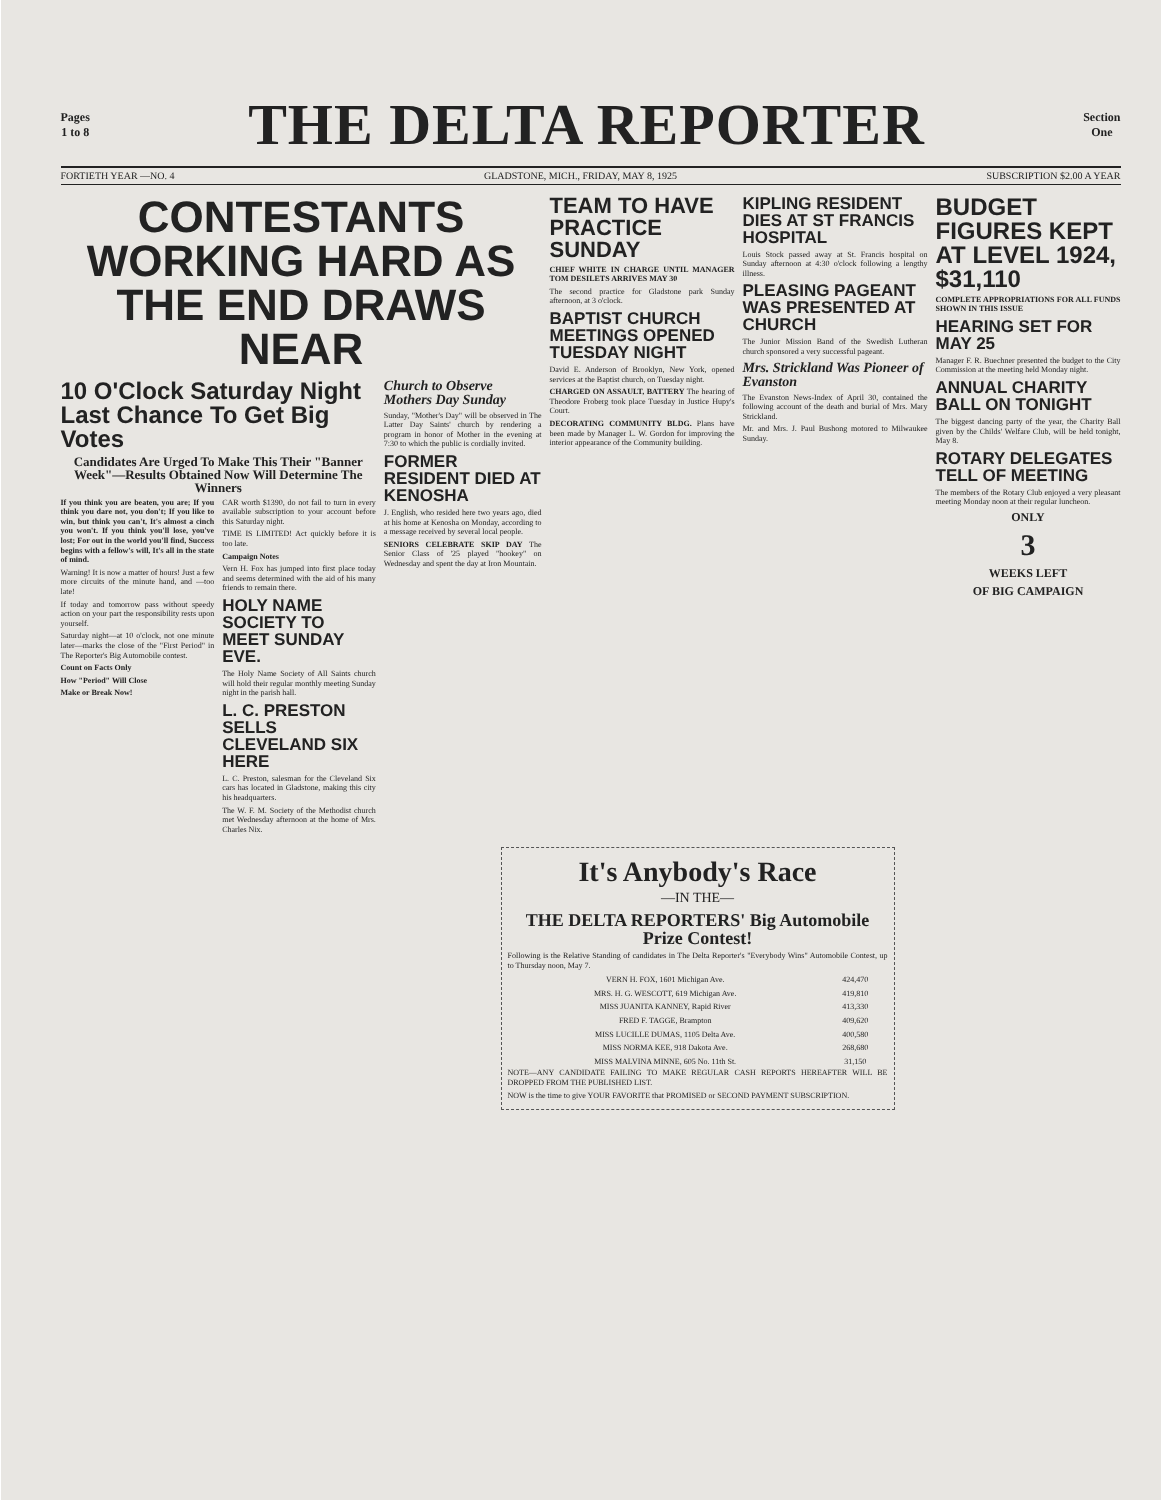Pages
1 to 8
THE DELTA REPORTER
Section
One
FORTIETH YEAR —NO. 4 GLADSTONE, MICH., FRIDAY, MAY 8, 1925 SUBSCRIPTION $2.00 A YEAR
CONTESTANTS WORKING HARD AS THE END DRAWS NEAR
10 O'Clock Saturday Night Last Chance To Get Big Votes
Candidates Are Urged To Make This Their "Banner Week"—Results Obtained Now Will Determine The Winners
If you think you are beaten, you are; If you think you dare not, you don't; If you like to win, but think you can't, It's almost a cinch you won't. If you think you'll lose, you've lost; For out in the world you'll find, Success begins with a fellow's will, It's all in the state of mind.
Warning! It is now a matter of hours! Just a few more circuits of the minute hand, and —too late!
If today and tomorrow pass without speedy action on your part the responsibility rests upon yourself.
Saturday night—at 10 o'clock, not one minute later—marks the close of the "First Period" in The Reporter's Big Automobile contest.
Count on Facts Only
How "Period" Will Close
Make or Break Now!
CAR worth $1390, do not fail to turn in every available subscription to your account before this Saturday night.
TIME IS LIMITED! Act quickly before it is too late.
Campaign Notes
Vern H. Fox has jumped into first place today and seems determined with the aid of his many friends to remain there.
HOLY NAME SOCIETY TO MEET SUNDAY EVE.
The Holy Name Society of All Saints church will hold their regular monthly meeting Sunday night in the parish hall.
L. C. PRESTON SELLS CLEVELAND SIX HERE
L. C. Preston, salesman for the Cleveland Six cars has located in Gladstone, making this city his headquarters.
The W. F. M. Society of the Methodist church met Wednesday afternoon at the home of Mrs. Charles Nix.
Church to Observe Mothers Day Sunday
Sunday, "Mother's Day" will be observed in The Latter Day Saints' church by rendering a program in honor of Mother in the evening at 7:30 to which the public is cordially invited.
FORMER RESIDENT DIED AT KENOSHA
J. English, who resided here two years ago, died at his home at Kenosha on Monday, according to a message received by several local people.
SENIORS CELEBRATE SKIP DAY The Senior Class of '25 played "hookey" on Wednesday and spent the day at Iron Mountain.
TEAM TO HAVE PRACTICE SUNDAY
CHIEF WHITE IN CHARGE UNTIL MANAGER TOM DESILETS ARRIVES MAY 30
The second practice for Gladstone park Sunday afternoon, at 3 o'clock.
BAPTIST CHURCH MEETINGS OPENED TUESDAY NIGHT
David E. Anderson of Brooklyn, New York, opened services at the Baptist church, on Tuesday night.
CHARGED ON ASSAULT, BATTERY The hearing of Theodore Froberg took place Tuesday in Justice Hupy's Court.
DECORATING COMMUNITY BLDG. Plans have been made by Manager L. W. Gordon for improving the interior appearance of the Community building.
KIPLING RESIDENT DIES AT ST FRANCIS HOSPITAL
Louis Stock passed away at St. Francis hospital on Sunday afternoon at 4:30 o'clock following a lengthy illness.
PLEASING PAGEANT WAS PRESENTED AT CHURCH
The Junior Mission Band of the Swedish Lutheran church sponsored a very successful pageant.
Mrs. Strickland Was Pioneer of Evanston
The Evanston News-Index of April 30, contained the following account of the death and burial of Mrs. Mary Strickland.
Mr. and Mrs. J. Paul Bushong motored to Milwaukee Sunday.
BUDGET FIGURES KEPT AT LEVEL 1924, $31,110
COMPLETE APPROPRIATIONS FOR ALL FUNDS SHOWN IN THIS ISSUE
HEARING SET FOR MAY 25
Manager F. R. Buechner presented the budget to the City Commission at the meeting held Monday night.
ANNUAL CHARITY BALL ON TONIGHT
The biggest dancing party of the year, the Charity Ball given by the Childs' Welfare Club, will be held tonight, May 8.
ROTARY DELEGATES TELL OF MEETING
The members of the Rotary Club enjoyed a very pleasant meeting Monday noon at their regular luncheon.
ONLY
3
WEEKS LEFT
OF BIG CAMPAIGN
It's Anybody's Race
—IN THE—
THE DELTA REPORTERS' Big Automobile Prize Contest!
Following is the Relative Standing of candidates in The Delta Reporter's "Everybody Wins" Automobile Contest, up to Thursday noon, May 7.
| VERN H. FOX, 1601 Michigan Ave. | 424,470 |
| MRS. H. G. WESCOTT, 619 Michigan Ave. | 419,810 |
| MISS JUANITA KANNEY, Rapid River | 413,330 |
| FRED F. TAGGE, Brampton | 409,620 |
| MISS LUCILLE DUMAS, 1105 Delta Ave. | 400,580 |
| MISS NORMA KEE, 918 Dakota Ave. | 268,680 |
| MISS MALVINA MINNE, 605 No. 11th St. | 31,150 |
NOTE—ANY CANDIDATE FAILING TO MAKE REGULAR CASH REPORTS HEREAFTER WILL BE DROPPED FROM THE PUBLISHED LIST.
NOW is the time to give YOUR FAVORITE that PROMISED or SECOND PAYMENT SUBSCRIPTION.